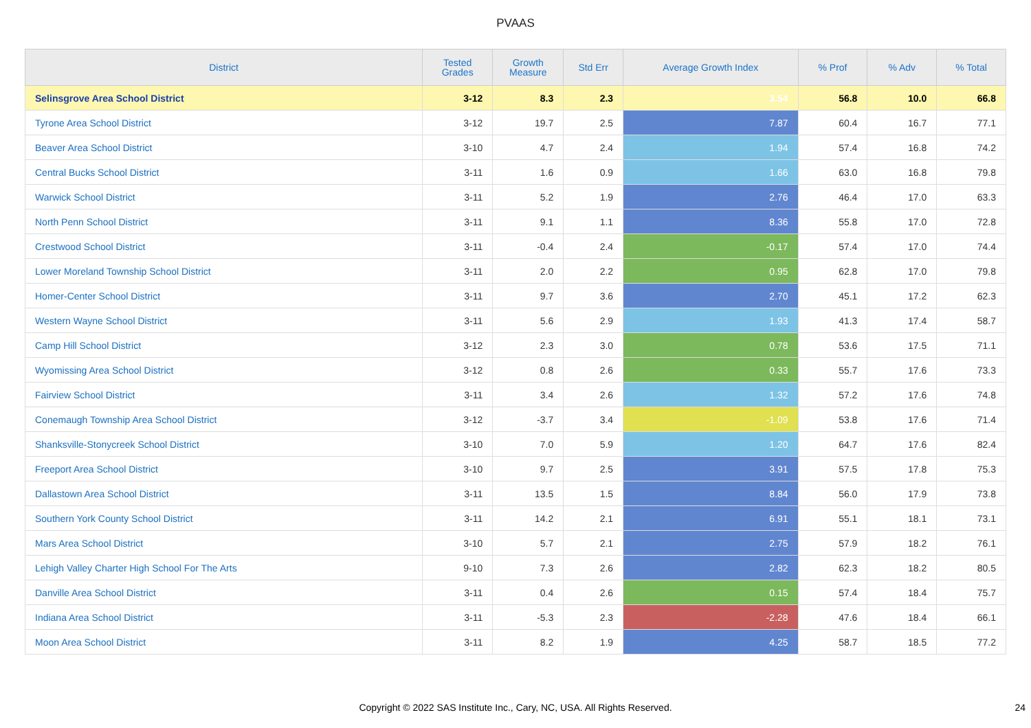PVAAS
| District | Tested Grades | Growth Measure | Std Err | Average Growth Index | % Prof | % Adv | % Total |
| --- | --- | --- | --- | --- | --- | --- | --- |
| Selinsgrove Area School District | 3-12 | 8.3 | 2.3 | 3.54 | 56.8 | 10.0 | 66.8 |
| Tyrone Area School District | 3-12 | 19.7 | 2.5 | 7.87 | 60.4 | 16.7 | 77.1 |
| Beaver Area School District | 3-10 | 4.7 | 2.4 | 1.94 | 57.4 | 16.8 | 74.2 |
| Central Bucks School District | 3-11 | 1.6 | 0.9 | 1.66 | 63.0 | 16.8 | 79.8 |
| Warwick School District | 3-11 | 5.2 | 1.9 | 2.76 | 46.4 | 17.0 | 63.3 |
| North Penn School District | 3-11 | 9.1 | 1.1 | 8.36 | 55.8 | 17.0 | 72.8 |
| Crestwood School District | 3-11 | -0.4 | 2.4 | -0.17 | 57.4 | 17.0 | 74.4 |
| Lower Moreland Township School District | 3-11 | 2.0 | 2.2 | 0.95 | 62.8 | 17.0 | 79.8 |
| Homer-Center School District | 3-11 | 9.7 | 3.6 | 2.70 | 45.1 | 17.2 | 62.3 |
| Western Wayne School District | 3-11 | 5.6 | 2.9 | 1.93 | 41.3 | 17.4 | 58.7 |
| Camp Hill School District | 3-12 | 2.3 | 3.0 | 0.78 | 53.6 | 17.5 | 71.1 |
| Wyomissing Area School District | 3-12 | 0.8 | 2.6 | 0.33 | 55.7 | 17.6 | 73.3 |
| Fairview School District | 3-11 | 3.4 | 2.6 | 1.32 | 57.2 | 17.6 | 74.8 |
| Conemaugh Township Area School District | 3-12 | -3.7 | 3.4 | -1.09 | 53.8 | 17.6 | 71.4 |
| Shanksville-Stonycreek School District | 3-10 | 7.0 | 5.9 | 1.20 | 64.7 | 17.6 | 82.4 |
| Freeport Area School District | 3-10 | 9.7 | 2.5 | 3.91 | 57.5 | 17.8 | 75.3 |
| Dallastown Area School District | 3-11 | 13.5 | 1.5 | 8.84 | 56.0 | 17.9 | 73.8 |
| Southern York County School District | 3-11 | 14.2 | 2.1 | 6.91 | 55.1 | 18.1 | 73.1 |
| Mars Area School District | 3-10 | 5.7 | 2.1 | 2.75 | 57.9 | 18.2 | 76.1 |
| Lehigh Valley Charter High School For The Arts | 9-10 | 7.3 | 2.6 | 2.82 | 62.3 | 18.2 | 80.5 |
| Danville Area School District | 3-11 | 0.4 | 2.6 | 0.15 | 57.4 | 18.4 | 75.7 |
| Indiana Area School District | 3-11 | -5.3 | 2.3 | -2.28 | 47.6 | 18.4 | 66.1 |
| Moon Area School District | 3-11 | 8.2 | 1.9 | 4.25 | 58.7 | 18.5 | 77.2 |
Copyright © 2022 SAS Institute Inc., Cary, NC, USA. All Rights Reserved. 24